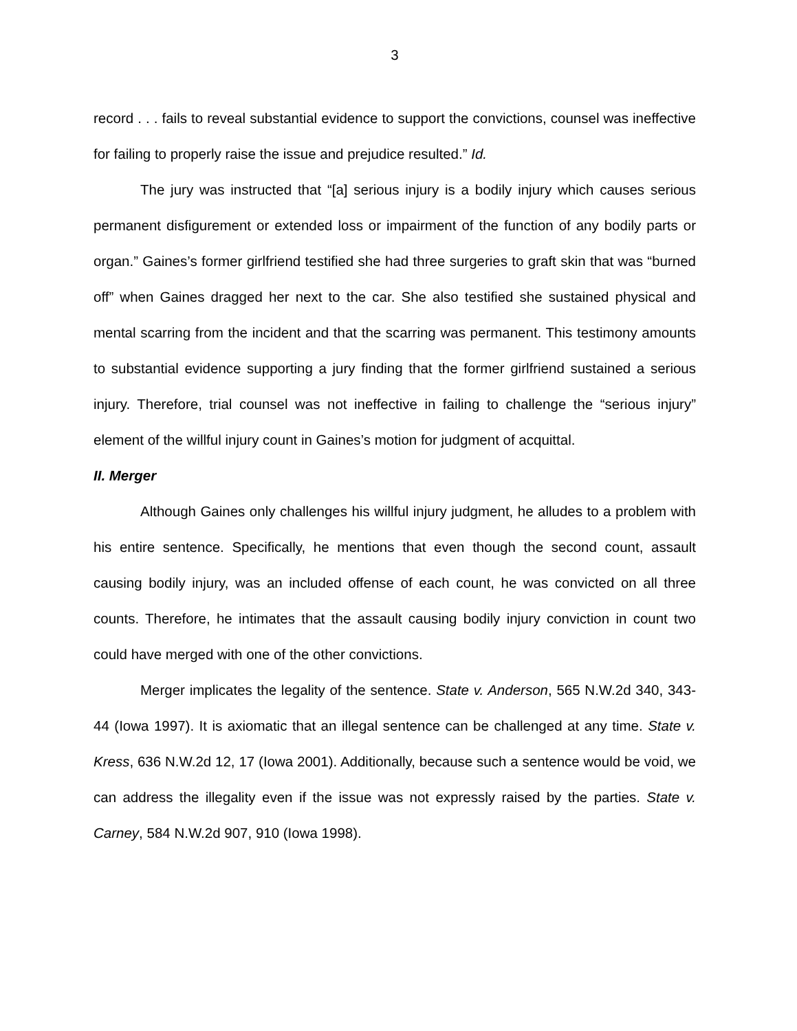3
record . . . fails to reveal substantial evidence to support the convictions, counsel was ineffective for failing to properly raise the issue and prejudice resulted.” Id.
The jury was instructed that “[a] serious injury is a bodily injury which causes serious permanent disfigurement or extended loss or impairment of the function of any bodily parts or organ.” Gaines’s former girlfriend testified she had three surgeries to graft skin that was “burned off” when Gaines dragged her next to the car. She also testified she sustained physical and mental scarring from the incident and that the scarring was permanent. This testimony amounts to substantial evidence supporting a jury finding that the former girlfriend sustained a serious injury. Therefore, trial counsel was not ineffective in failing to challenge the “serious injury” element of the willful injury count in Gaines’s motion for judgment of acquittal.
II. Merger
Although Gaines only challenges his willful injury judgment, he alludes to a problem with his entire sentence. Specifically, he mentions that even though the second count, assault causing bodily injury, was an included offense of each count, he was convicted on all three counts. Therefore, he intimates that the assault causing bodily injury conviction in count two could have merged with one of the other convictions.
Merger implicates the legality of the sentence. State v. Anderson, 565 N.W.2d 340, 343-44 (Iowa 1997). It is axiomatic that an illegal sentence can be challenged at any time. State v. Kress, 636 N.W.2d 12, 17 (Iowa 2001). Additionally, because such a sentence would be void, we can address the illegality even if the issue was not expressly raised by the parties. State v. Carney, 584 N.W.2d 907, 910 (Iowa 1998).